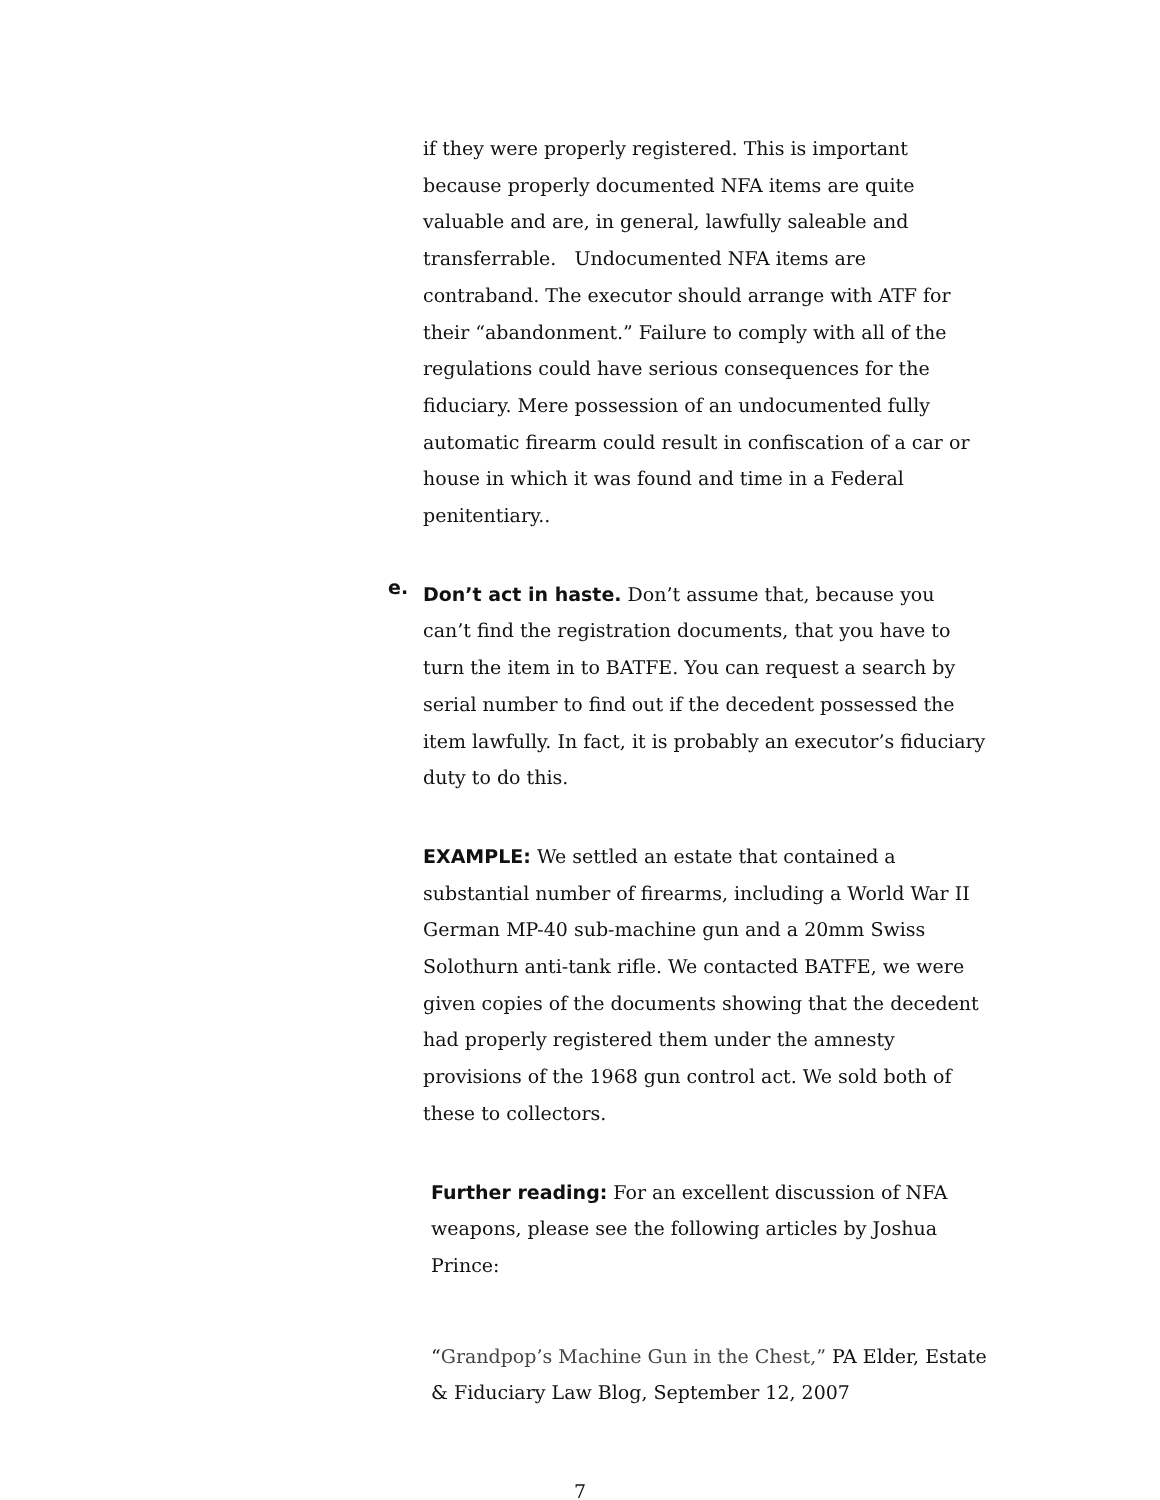if they were properly registered. This is important because properly documented NFA items are quite valuable and are, in general, lawfully saleable and transferrable. Undocumented NFA items are contraband. The executor should arrange with ATF for their “abandonment.” Failure to comply with all of the regulations could have serious consequences for the fiduciary. Mere possession of an undocumented fully automatic firearm could result in confiscation of a car or house in which it was found and time in a Federal penitentiary..
e.
Don’t act in haste. Don’t assume that, because you can’t find the registration documents, that you have to turn the item in to BATFE. You can request a search by serial number to find out if the decedent possessed the item lawfully. In fact, it is probably an executor’s fiduciary duty to do this.
EXAMPLE: We settled an estate that contained a substantial number of firearms, including a World War II German MP-40 sub-machine gun and a 20mm Swiss Solothurn anti-tank rifle. We contacted BATFE, we were given copies of the documents showing that the decedent had properly registered them under the amnesty provisions of the 1968 gun control act. We sold both of these to collectors.
Further reading: For an excellent discussion of NFA weapons, please see the following articles by Joshua Prince:
“Grandpop’s Machine Gun in the Chest,” PA Elder, Estate & Fiduciary Law Blog, September 12, 2007
7